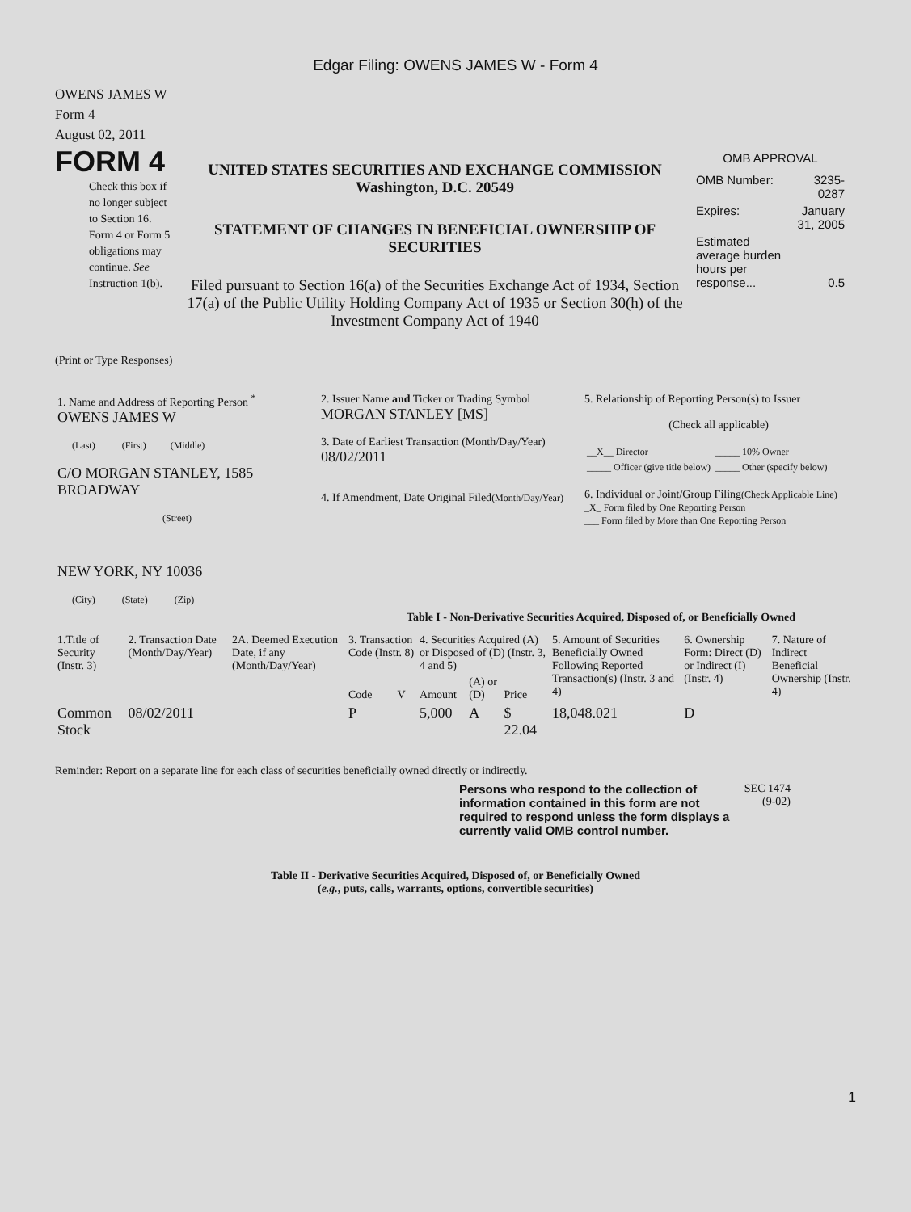Edgar Filing: OWENS JAMES W - Form 4
OWENS JAMES W
Form 4
August 02, 2011
FORM 4
Check this box if no longer subject to Section 16. Form 4 or Form 5 obligations may continue. See Instruction 1(b).
UNITED STATES SECURITIES AND EXCHANGE COMMISSION
Washington, D.C. 20549
STATEMENT OF CHANGES IN BENEFICIAL OWNERSHIP OF SECURITIES
Filed pursuant to Section 16(a) of the Securities Exchange Act of 1934, Section 17(a) of the Public Utility Holding Company Act of 1935 or Section 30(h) of the Investment Company Act of 1940
OMB APPROVAL
| OMB Number: | 3235-0287 |
| Expires: | January 31, 2005 |
| Estimated average burden hours per response... | 0.5 |
(Print or Type Responses)
| 1. Name and Address of Reporting Person <sup>*</sup> OWENS JAMES W (Last) (First) (Middle) C/O MORGAN STANLEY, 1585 BROADWAY (Street) NEW YORK, NY 10036 (City) (State) (Zip) | 2. Issuer Name and Ticker or Trading Symbol MORGAN STANLEY [MS] 3. Date of Earliest Transaction (Month/Day/Year) 08/02/2011 4. If Amendment, Date Original Filed (Month/Day/Year) | 5. Relationship of Reporting Person(s) to Issuer (Check all applicable) / __X__ Director / _____ 10% Owner / / _____ Officer (give title below) / _____ Other (specify below) / 6. Individual or Joint/Group Filing (Check Applicable Line) _X_ Form filed by One Reporting Person ___ Form filed by More than One Reporting Person |
Table I - Non-Derivative Securities Acquired, Disposed of, or Beneficially Owned
| 1.Title of Security (Instr. 3) | 2. Transaction Date (Month/Day/Year) | 2A. Deemed Execution Date, if any (Month/Day/Year) | 3. Transaction Code (Instr. 8) | | 4. Securities Acquired (A) or Disposed of (D) (Instr. 3, 4 and 5) | | | 5. Amount of Securities Beneficially Owned Following Reported Transaction(s) (Instr. 3 and 4) | 6. Ownership Form: Direct (D) or Indirect (I) (Instr. 4) | 7. Nature of Indirect Beneficial Ownership (Instr. 4) |
| --- | --- | --- | --- | --- | --- | --- | --- | --- | --- | --- |
| | | | Code | V | Amount | (A) or (D) | Price | | | |
| Common Stock | 08/02/2011 | | P | | 5,000 | A | $ 22.04 | 18,048.021 | D | |
Reminder: Report on a separate line for each class of securities beneficially owned directly or indirectly.
Persons who respond to the collection of information contained in this form are not required to respond unless the form displays a currently valid OMB control number.
SEC 1474 (9-02)
Table II - Derivative Securities Acquired, Disposed of, or Beneficially Owned
(e.g., puts, calls, warrants, options, convertible securities)
1